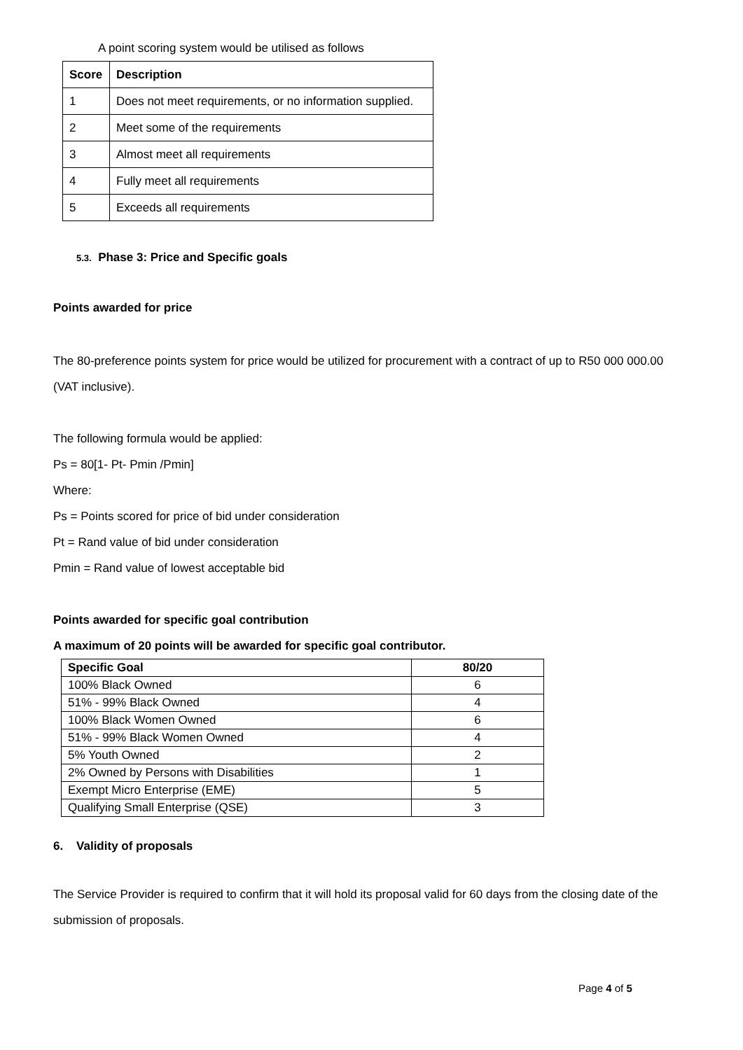A point scoring system would be utilised as follows
| Score | Description |
| --- | --- |
| 1 | Does not meet requirements, or no information supplied. |
| 2 | Meet some of the requirements |
| 3 | Almost meet all requirements |
| 4 | Fully meet all requirements |
| 5 | Exceeds all requirements |
5.3. Phase 3: Price and Specific goals
Points awarded for price
The 80-preference points system for price would be utilized for procurement with a contract of up to R50 000 000.00 (VAT inclusive).
The following formula would be applied:
Ps = 80[1- Pt- Pmin /Pmin]
Where:
Ps = Points scored for price of bid under consideration
Pt = Rand value of bid under consideration
Pmin = Rand value of lowest acceptable bid
Points awarded for specific goal contribution
A maximum of 20 points will be awarded for specific goal contributor.
| Specific Goal | 80/20 |
| --- | --- |
| 100% Black Owned | 6 |
| 51% - 99% Black Owned | 4 |
| 100% Black Women Owned | 6 |
| 51% - 99% Black Women Owned | 4 |
| 5% Youth Owned | 2 |
| 2% Owned by Persons with Disabilities | 1 |
| Exempt Micro Enterprise (EME) | 5 |
| Qualifying Small Enterprise (QSE) | 3 |
6. Validity of proposals
The Service Provider is required to confirm that it will hold its proposal valid for 60 days from the closing date of the submission of proposals.
Page 4 of 5